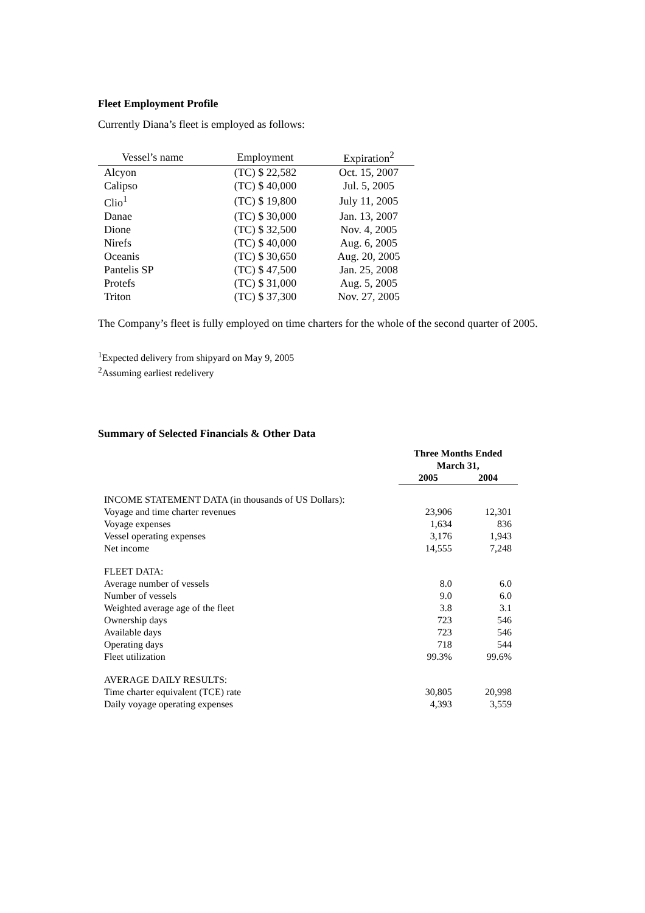Fleet Employment Profile
Currently Diana’s fleet is employed as follows:
| Vessel’s name | Employment | Expiration<sup>2</sup> |
| --- | --- | --- |
| Alcyon | (TC) $ 22,582 | Oct. 15, 2007 |
| Calipso | (TC) $ 40,000 | Jul. 5, 2005 |
| Clio<sup>1</sup> | (TC) $ 19,800 | July 11, 2005 |
| Danae | (TC) $ 30,000 | Jan. 13, 2007 |
| Dione | (TC) $ 32,500 | Nov. 4, 2005 |
| Nirefs | (TC) $ 40,000 | Aug. 6, 2005 |
| Oceanis | (TC) $ 30,650 | Aug. 20, 2005 |
| Pantelis SP | (TC) $ 47,500 | Jan. 25, 2008 |
| Protefs | (TC) $ 31,000 | Aug. 5, 2005 |
| Triton | (TC) $ 37,300 | Nov. 27, 2005 |
The Company’s fleet is fully employed on time charters for the whole of the second quarter of 2005.
<sup>1</sup> Expected delivery from shipyard on May 9, 2005
<sup>2</sup> Assuming earliest redelivery
Summary of Selected Financials & Other Data
| | Three Months Ended March 31, | |
| | 2005 | 2004 |
| INCOME STATEMENT DATA (in thousands of US Dollars): | | |
| Voyage and time charter revenues | 23,906 | 12,301 |
| Voyage expenses | 1,634 | 836 |
| Vessel operating expenses | 3,176 | 1,943 |
| Net income | 14,555 | 7,248 |
| FLEET DATA: | | |
| Average number of vessels | 8.0 | 6.0 |
| Number of vessels | 9.0 | 6.0 |
| Weighted average age of the fleet | 3.8 | 3.1 |
| Ownership days | 723 | 546 |
| Available days | 723 | 546 |
| Operating days | 718 | 544 |
| Fleet utilization | 99.3% | 99.6% |
| AVERAGE DAILY RESULTS: | | |
| Time charter equivalent (TCE) rate | 30,805 | 20,998 |
| Daily voyage operating expenses | 4,393 | 3,559 |